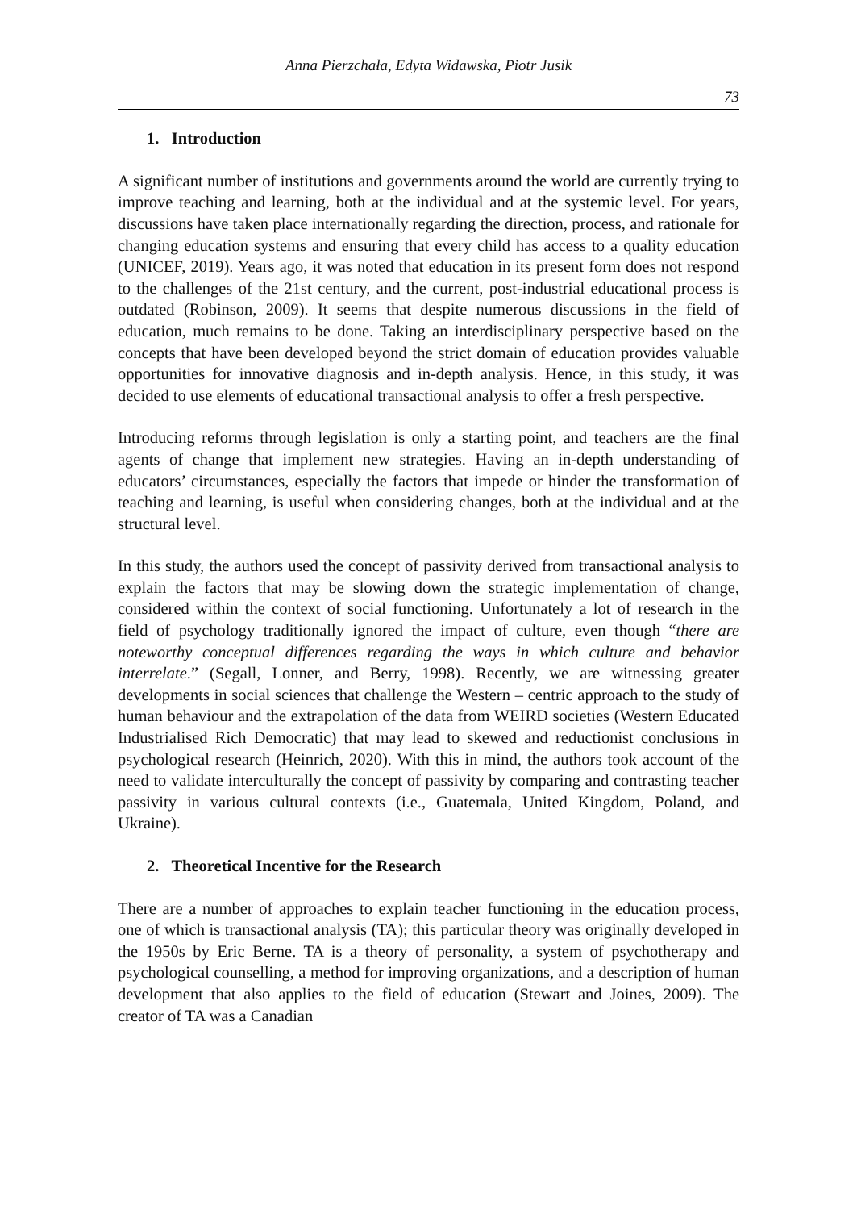Anna Pierzchała, Edyta Widawska, Piotr Jusik
73
1. Introduction
A significant number of institutions and governments around the world are currently trying to improve teaching and learning, both at the individual and at the systemic level. For years, discussions have taken place internationally regarding the direction, process, and rationale for changing education systems and ensuring that every child has access to a quality education (UNICEF, 2019). Years ago, it was noted that education in its present form does not respond to the challenges of the 21st century, and the current, post-industrial educational process is outdated (Robinson, 2009). It seems that despite numerous discussions in the field of education, much remains to be done. Taking an interdisciplinary perspective based on the concepts that have been developed beyond the strict domain of education provides valuable opportunities for innovative diagnosis and in-depth analysis. Hence, in this study, it was decided to use elements of educational transactional analysis to offer a fresh perspective.
Introducing reforms through legislation is only a starting point, and teachers are the final agents of change that implement new strategies. Having an in-depth understanding of educators’ circumstances, especially the factors that impede or hinder the transformation of teaching and learning, is useful when considering changes, both at the individual and at the structural level.
In this study, the authors used the concept of passivity derived from transactional analysis to explain the factors that may be slowing down the strategic implementation of change, considered within the context of social functioning. Unfortunately a lot of research in the field of psychology traditionally ignored the impact of culture, even though “there are noteworthy conceptual differences regarding the ways in which culture and behavior interrelate.” (Segall, Lonner, and Berry, 1998). Recently, we are witnessing greater developments in social sciences that challenge the Western – centric approach to the study of human behaviour and the extrapolation of the data from WEIRD societies (Western Educated Industrialised Rich Democratic) that may lead to skewed and reductionist conclusions in psychological research (Heinrich, 2020). With this in mind, the authors took account of the need to validate interculturally the concept of passivity by comparing and contrasting teacher passivity in various cultural contexts (i.e., Guatemala, United Kingdom, Poland, and Ukraine).
2. Theoretical Incentive for the Research
There are a number of approaches to explain teacher functioning in the education process, one of which is transactional analysis (TA); this particular theory was originally developed in the 1950s by Eric Berne. TA is a theory of personality, a system of psychotherapy and psychological counselling, a method for improving organizations, and a description of human development that also applies to the field of education (Stewart and Joines, 2009). The creator of TA was a Canadian